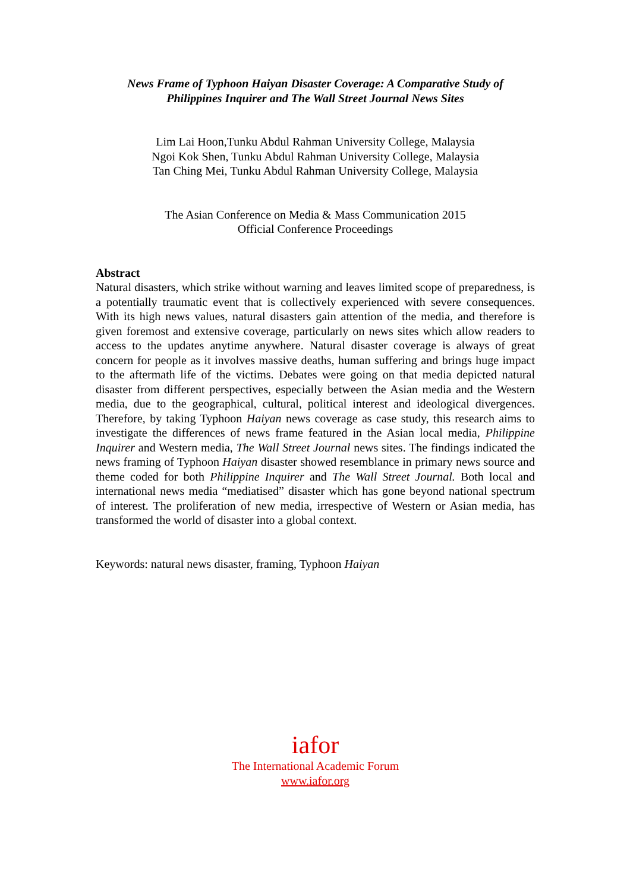News Frame of Typhoon Haiyan Disaster Coverage: A Comparative Study of
Philippines Inquirer and The Wall Street Journal News Sites
Lim Lai Hoon,Tunku Abdul Rahman University College, Malaysia
Ngoi Kok Shen, Tunku Abdul Rahman University College, Malaysia
Tan Ching Mei, Tunku Abdul Rahman University College, Malaysia
The Asian Conference on Media & Mass Communication 2015
Official Conference Proceedings
Abstract
Natural disasters, which strike without warning and leaves limited scope of preparedness, is a potentially traumatic event that is collectively experienced with severe consequences. With its high news values, natural disasters gain attention of the media, and therefore is given foremost and extensive coverage, particularly on news sites which allow readers to access to the updates anytime anywhere. Natural disaster coverage is always of great concern for people as it involves massive deaths, human suffering and brings huge impact to the aftermath life of the victims. Debates were going on that media depicted natural disaster from different perspectives, especially between the Asian media and the Western media, due to the geographical, cultural, political interest and ideological divergences. Therefore, by taking Typhoon Haiyan news coverage as case study, this research aims to investigate the differences of news frame featured in the Asian local media, Philippine Inquirer and Western media, The Wall Street Journal news sites. The findings indicated the news framing of Typhoon Haiyan disaster showed resemblance in primary news source and theme coded for both Philippine Inquirer and The Wall Street Journal. Both local and international news media “mediatised” disaster which has gone beyond national spectrum of interest. The proliferation of new media, irrespective of Western or Asian media, has transformed the world of disaster into a global context.
Keywords: natural news disaster, framing, Typhoon Haiyan
iafor
The International Academic Forum
www.iafor.org